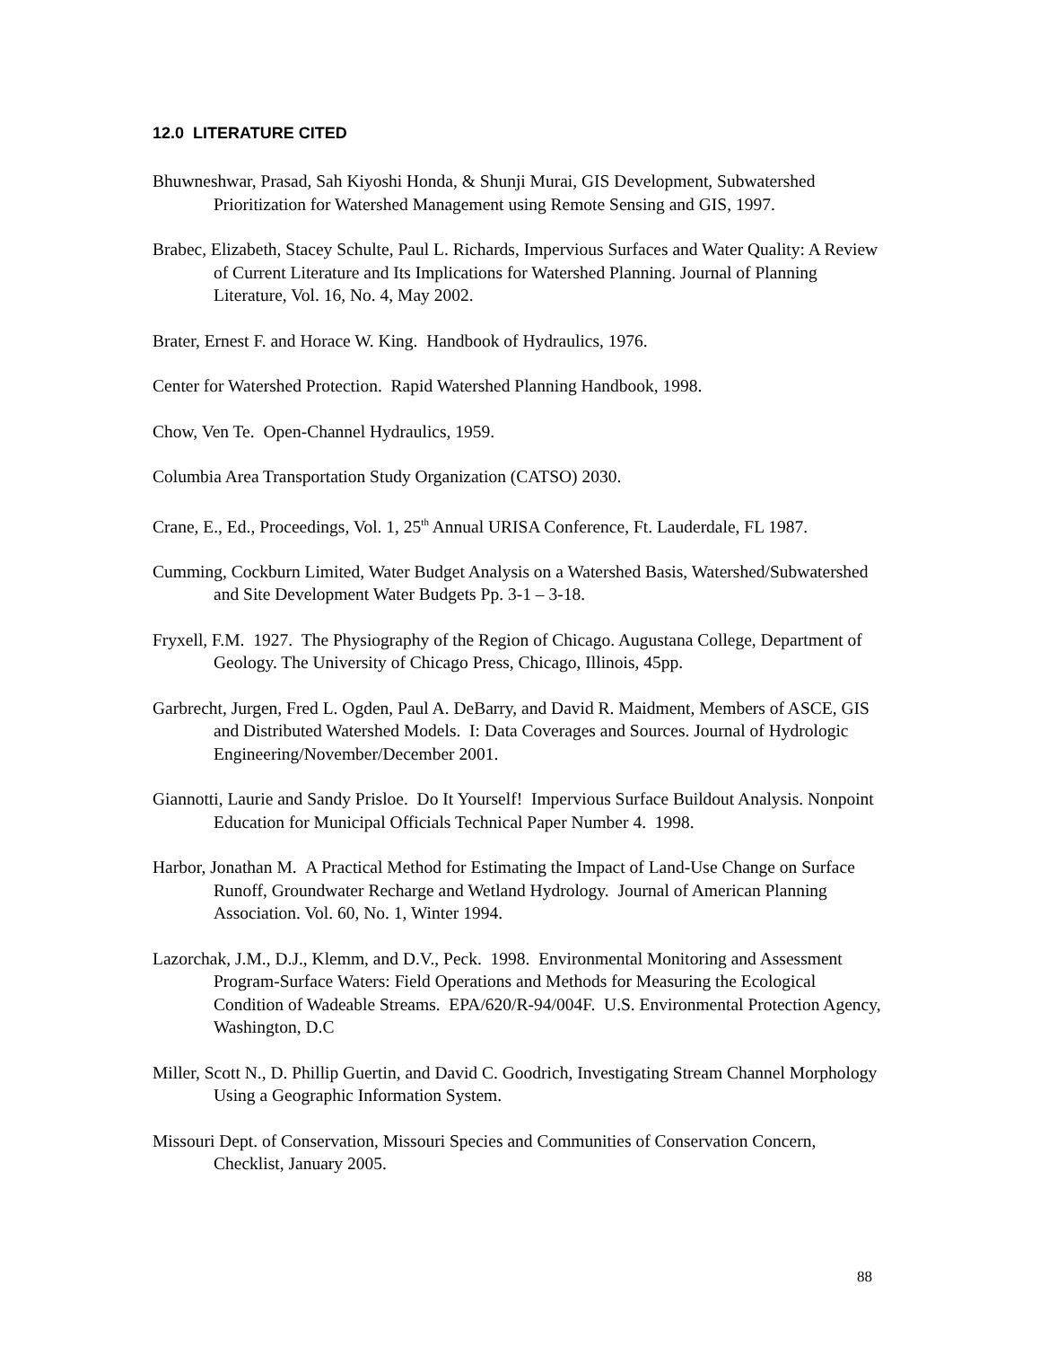12.0 LITERATURE CITED
Bhuwneshwar, Prasad, Sah Kiyoshi Honda, & Shunji Murai, GIS Development, Subwatershed Prioritization for Watershed Management using Remote Sensing and GIS, 1997.
Brabec, Elizabeth, Stacey Schulte, Paul L. Richards, Impervious Surfaces and Water Quality: A Review of Current Literature and Its Implications for Watershed Planning. Journal of Planning Literature, Vol. 16, No. 4, May 2002.
Brater, Ernest F. and Horace W. King. Handbook of Hydraulics, 1976.
Center for Watershed Protection. Rapid Watershed Planning Handbook, 1998.
Chow, Ven Te. Open-Channel Hydraulics, 1959.
Columbia Area Transportation Study Organization (CATSO) 2030.
Crane, E., Ed., Proceedings, Vol. 1, 25<sup>th</sup> Annual URISA Conference, Ft. Lauderdale, FL 1987.
Cumming, Cockburn Limited, Water Budget Analysis on a Watershed Basis, Watershed/Subwatershed and Site Development Water Budgets Pp. 3-1 – 3-18.
Fryxell, F.M. 1927. The Physiography of the Region of Chicago. Augustana College, Department of Geology. The University of Chicago Press, Chicago, Illinois, 45pp.
Garbrecht, Jurgen, Fred L. Ogden, Paul A. DeBarry, and David R. Maidment, Members of ASCE, GIS and Distributed Watershed Models. I: Data Coverages and Sources. Journal of Hydrologic Engineering/November/December 2001.
Giannotti, Laurie and Sandy Prisloe. Do It Yourself! Impervious Surface Buildout Analysis. Nonpoint Education for Municipal Officials Technical Paper Number 4. 1998.
Harbor, Jonathan M. A Practical Method for Estimating the Impact of Land-Use Change on Surface Runoff, Groundwater Recharge and Wetland Hydrology. Journal of American Planning Association. Vol. 60, No. 1, Winter 1994.
Lazorchak, J.M., D.J., Klemm, and D.V., Peck. 1998. Environmental Monitoring and Assessment Program-Surface Waters: Field Operations and Methods for Measuring the Ecological Condition of Wadeable Streams. EPA/620/R-94/004F. U.S. Environmental Protection Agency, Washington, D.C
Miller, Scott N., D. Phillip Guertin, and David C. Goodrich, Investigating Stream Channel Morphology Using a Geographic Information System.
Missouri Dept. of Conservation, Missouri Species and Communities of Conservation Concern, Checklist, January 2005.
88